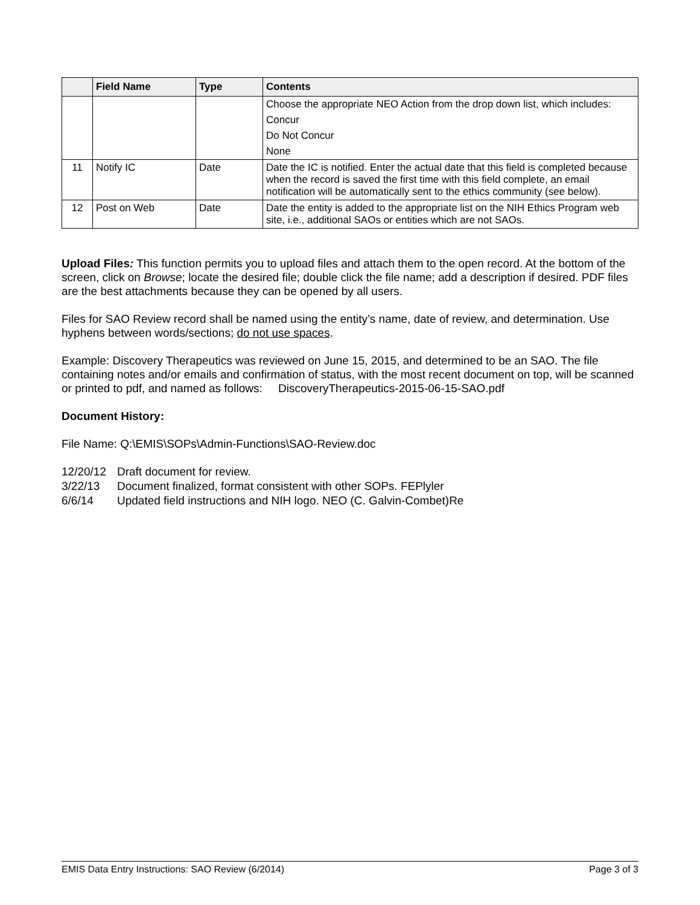| | Field Name | Type | Contents |
| --- | --- | --- | --- |
| | | | Choose the appropriate NEO Action from the drop down list, which includes: Concur Do Not Concur None |
| 11 | Notify IC | Date | Date the IC is notified. Enter the actual date that this field is completed because when the record is saved the first time with this field complete, an email notification will be automatically sent to the ethics community (see below). |
| 12 | Post on Web | Date | Date the entity is added to the appropriate list on the NIH Ethics Program web site, i.e., additional SAOs or entities which are not SAOs. |
Upload Files: This function permits you to upload files and attach them to the open record. At the bottom of the screen, click on Browse; locate the desired file; double click the file name; add a description if desired. PDF files are the best attachments because they can be opened by all users.
Files for SAO Review record shall be named using the entity’s name, date of review, and determination. Use hyphens between words/sections; do not use spaces.
Example: Discovery Therapeutics was reviewed on June 15, 2015, and determined to be an SAO. The file containing notes and/or emails and confirmation of status, with the most recent document on top, will be scanned or printed to pdf, and named as follows: DiscoveryTherapeutics-2015-06-15-SAO.pdf
Document History:
File Name: Q:\EMIS\SOPs\Admin-Functions\SAO-Review.doc
| 12/20/12 | Draft document for review. |
| 3/22/13 | Document finalized, format consistent with other SOPs. FEPlyler |
| 6/6/14 | Updated field instructions and NIH logo. NEO (C. Galvin-Combet)Re |
EMIS Data Entry Instructions: SAO Review (6/2014) Page 3 of 3